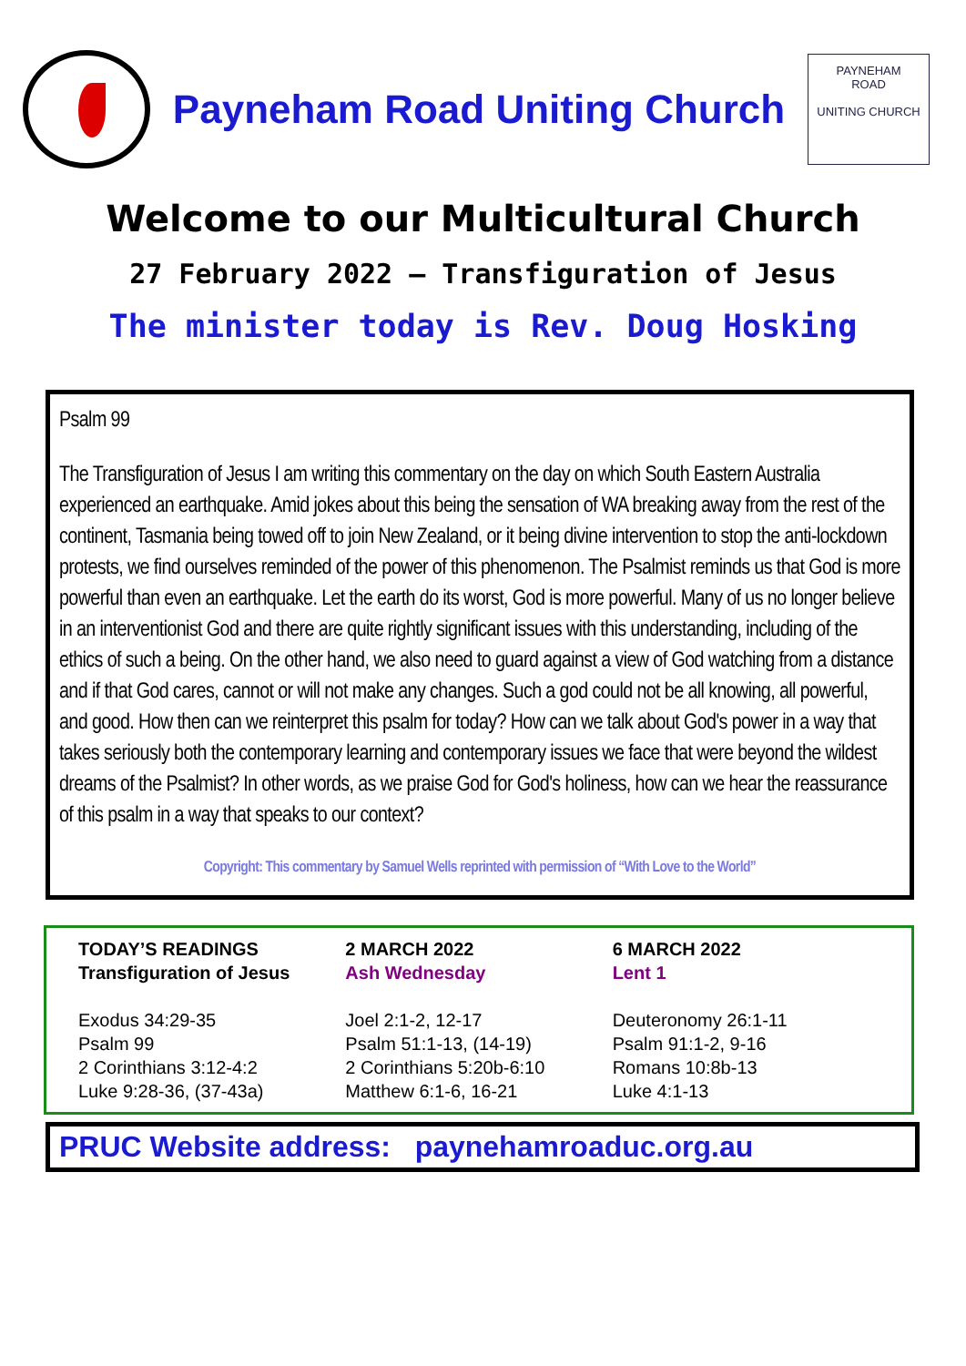Payneham Road Uniting Church
PAYNEHAM
ROAD
UNITING CHURCH
Welcome to our Multicultural Church
27 February 2022 — Transfiguration of Jesus
The minister today is Rev. Doug Hosking
Psalm 99
The Transfiguration of Jesus I am writing this commentary on the day on which South Eastern Australia experienced an earthquake. Amid jokes about this being the sensation of WA breaking away from the rest of the continent, Tasmania being towed off to join New Zealand, or it being divine intervention to stop the anti-lockdown protests, we find ourselves reminded of the power of this phenomenon. The Psalmist reminds us that God is more powerful than even an earthquake. Let the earth do its worst, God is more powerful. Many of us no longer believe in an interventionist God and there are quite rightly significant issues with this understanding, including of the ethics of such a being. On the other hand, we also need to guard against a view of God watching from a distance and if that God cares, cannot or will not make any changes. Such a god could not be all knowing, all powerful, and good. How then can we reinterpret this psalm for today? How can we talk about God's power in a way that takes seriously both the contemporary learning and contemporary issues we face that were beyond the wildest dreams of the Psalmist? In other words, as we praise God for God's holiness, how can we hear the reassurance of this psalm in a way that speaks to our context?
Copyright: This commentary by Samuel Wells reprinted with permission of “With Love to the World”
TODAY’S READINGS
Transfiguration of Jesus
Exodus 34:29-35
Psalm 99
2 Corinthians 3:12-4:2
Luke 9:28-36, (37-43a)
2 MARCH 2022
Ash Wednesday
Joel 2:1-2, 12-17
Psalm 51:1-13, (14-19)
2 Corinthians 5:20b-6:10
Matthew 6:1-6, 16-21
6 MARCH 2022
Lent 1
Deuteronomy 26:1-11
Psalm 91:1-2, 9-16
Romans 10:8b-13
Luke 4:1-13
PRUC Website address: paynehamroaduc.org.au